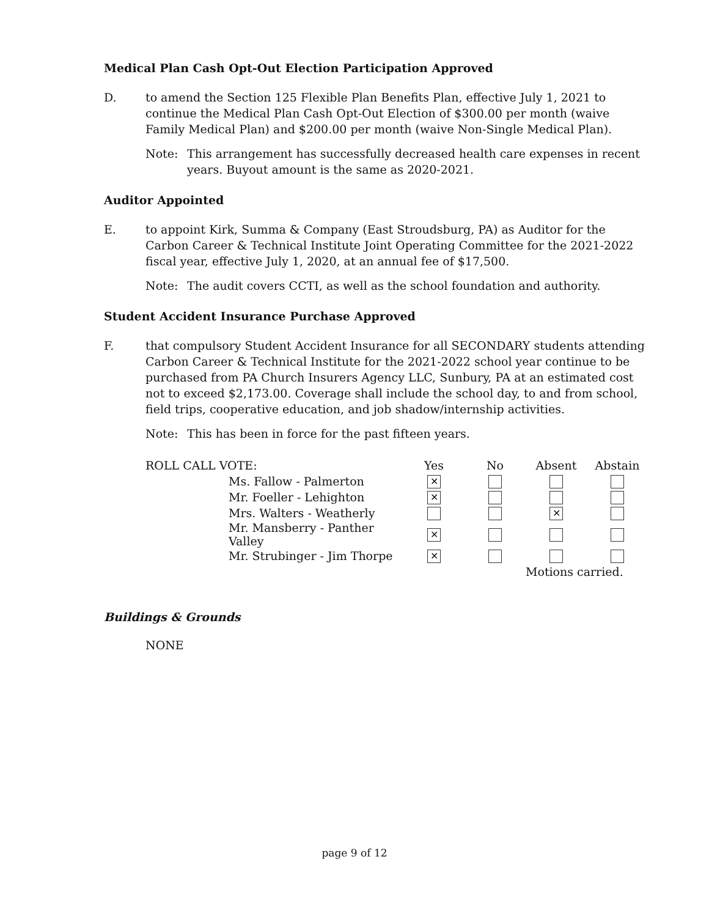Medical Plan Cash Opt-Out Election Participation Approved
D. to amend the Section 125 Flexible Plan Benefits Plan, effective July 1, 2021 to continue the Medical Plan Cash Opt-Out Election of $300.00 per month (waive Family Medical Plan) and $200.00 per month (waive Non-Single Medical Plan).
Note: This arrangement has successfully decreased health care expenses in recent years. Buyout amount is the same as 2020-2021.
Auditor Appointed
E. to appoint Kirk, Summa & Company (East Stroudsburg, PA) as Auditor for the Carbon Career & Technical Institute Joint Operating Committee for the 2021-2022 fiscal year, effective July 1, 2020, at an annual fee of $17,500.
Note: The audit covers CCTI, as well as the school foundation and authority.
Student Accident Insurance Purchase Approved
F. that compulsory Student Accident Insurance for all SECONDARY students attending Carbon Career & Technical Institute for the 2021-2022 school year continue to be purchased from PA Church Insurers Agency LLC, Sunbury, PA at an estimated cost not to exceed $2,173.00. Coverage shall include the school day, to and from school, field trips, cooperative education, and job shadow/internship activities.
Note: This has been in force for the past fifteen years.
| ROLL CALL VOTE: | | Yes | No | Absent | Abstain |
| | Ms. Fallow - Palmerton | ✕ | | | |
| | Mr. Foeller - Lehighton | ✕ | | | |
| | Mrs. Walters - Weatherly | | | ✕ | |
| | Mr. Mansberry - Panther Valley | ✕ | | | |
| | Mr. Strubinger - Jim Thorpe | ✕ | | | |
| | | | | Motions carried. | |
Buildings & Grounds
NONE
page 9 of 12